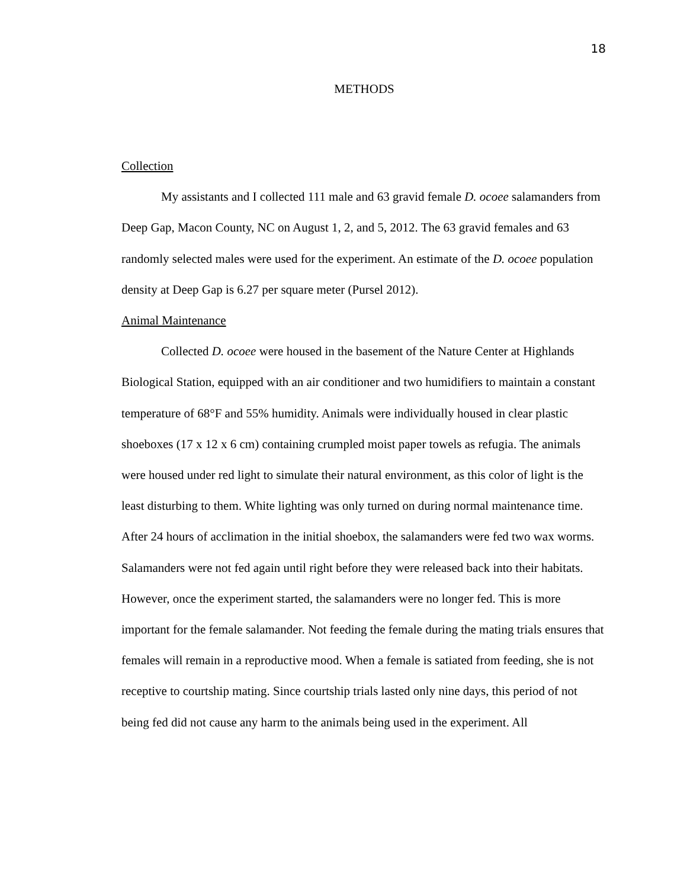18
METHODS
Collection
My assistants and I collected 111 male and 63 gravid female D. ocoee salamanders from Deep Gap, Macon County, NC on August 1, 2, and 5, 2012. The 63 gravid females and 63 randomly selected males were used for the experiment. An estimate of the D. ocoee population density at Deep Gap is 6.27 per square meter (Pursel 2012).
Animal Maintenance
Collected D. ocoee were housed in the basement of the Nature Center at Highlands Biological Station, equipped with an air conditioner and two humidifiers to maintain a constant temperature of 68°F and 55% humidity. Animals were individually housed in clear plastic shoeboxes (17 x 12 x 6 cm) containing crumpled moist paper towels as refugia. The animals were housed under red light to simulate their natural environment, as this color of light is the least disturbing to them. White lighting was only turned on during normal maintenance time. After 24 hours of acclimation in the initial shoebox, the salamanders were fed two wax worms. Salamanders were not fed again until right before they were released back into their habitats. However, once the experiment started, the salamanders were no longer fed. This is more important for the female salamander. Not feeding the female during the mating trials ensures that females will remain in a reproductive mood. When a female is satiated from feeding, she is not receptive to courtship mating. Since courtship trials lasted only nine days, this period of not being fed did not cause any harm to the animals being used in the experiment. All